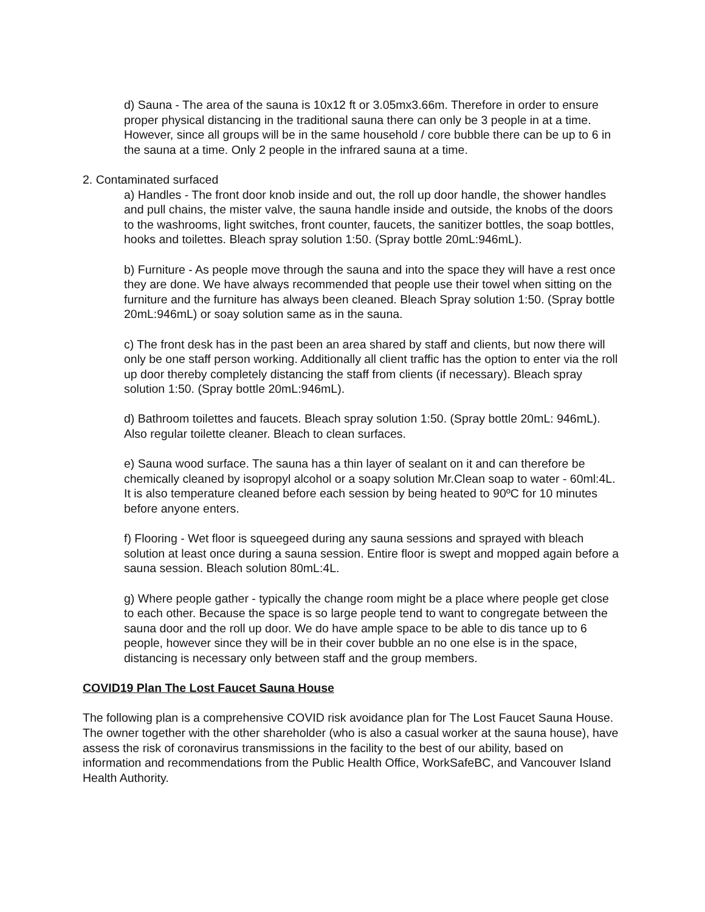d) Sauna - The area of the sauna is 10x12 ft or 3.05mx3.66m. Therefore in order to ensure proper physical distancing in the traditional sauna there can only be 3 people in at a time. However, since all groups will be in the same household / core bubble there can be up to 6 in the sauna at a time. Only 2 people in the infrared sauna at a time.
2. Contaminated surfaced
a) Handles - The front door knob inside and out, the roll up door handle, the shower handles and pull chains, the mister valve, the sauna handle inside and outside, the knobs of the doors to the washrooms, light switches, front counter, faucets, the sanitizer bottles, the soap bottles, hooks and toilettes. Bleach spray solution 1:50. (Spray bottle 20mL:946mL).
b) Furniture - As people move through the sauna and into the space they will have a rest once they are done. We have always recommended that people use their towel when sitting on the furniture and the furniture has always been cleaned. Bleach Spray solution 1:50. (Spray bottle 20mL:946mL) or soay solution same as in the sauna.
c) The front desk has in the past been an area shared by staff and clients, but now there will only be one staff person working. Additionally all client traffic has the option to enter via the roll up door thereby completely distancing the staff from clients (if necessary). Bleach spray solution 1:50. (Spray bottle 20mL:946mL).
d) Bathroom toilettes and faucets. Bleach spray solution 1:50. (Spray bottle 20mL: 946mL). Also regular toilette cleaner. Bleach to clean surfaces.
e) Sauna wood surface. The sauna has a thin layer of sealant on it and can therefore be chemically cleaned by isopropyl alcohol or a soapy solution Mr.Clean soap to water - 60ml:4L. It is also temperature cleaned before each session by being heated to 90ºC for 10 minutes before anyone enters.
f) Flooring - Wet floor is squeegeed during any sauna sessions and sprayed with bleach solution at least once during a sauna session. Entire floor is swept and mopped again before a sauna session. Bleach solution 80mL:4L.
g) Where people gather - typically the change room might be a place where people get close to each other. Because the space is so large people tend to want to congregate between the sauna door and the roll up door. We do have ample space to be able to dis tance up to 6 people, however since they will be in their cover bubble an no one else is in the space, distancing is necessary only between staff and the group members.
COVID19 Plan The Lost Faucet Sauna House
The following plan is a comprehensive COVID risk avoidance plan for The Lost Faucet Sauna House. The owner together with the other shareholder (who is also a casual worker at the sauna house), have assess the risk of coronavirus transmissions in the facility to the best of our ability, based on information and recommendations from the Public Health Office, WorkSafeBC, and Vancouver Island Health Authority.